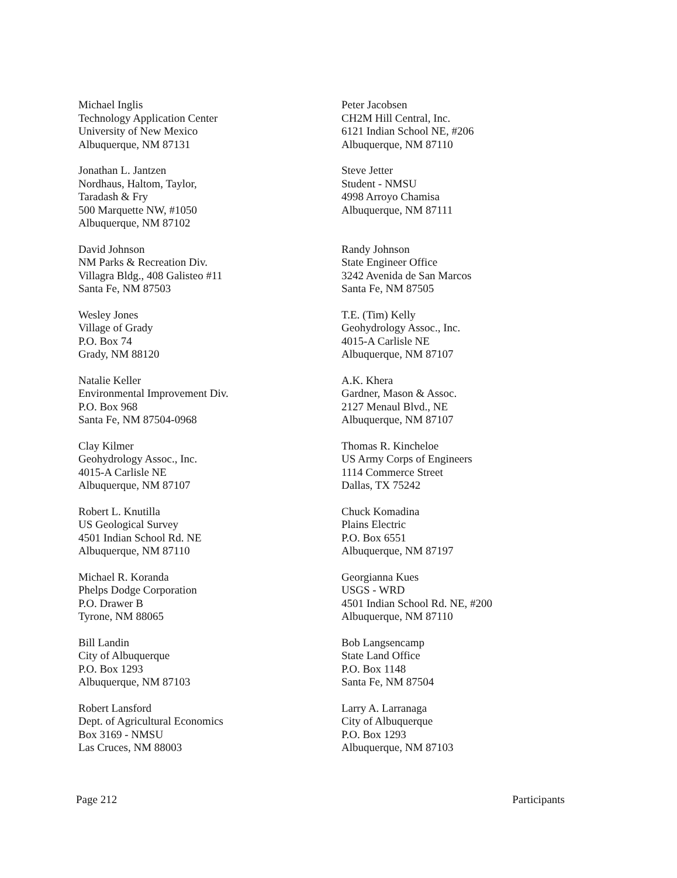Michael Inglis
Technology Application Center
University of New Mexico
Albuquerque, NM 87131
Peter Jacobsen
CH2M Hill Central, Inc.
6121 Indian School NE, #206
Albuquerque, NM 87110
Jonathan L. Jantzen
Nordhaus, Haltom, Taylor,
Taradash & Fry
500 Marquette NW, #1050
Albuquerque, NM 87102
Steve Jetter
Student - NMSU
4998 Arroyo Chamisa
Albuquerque, NM 87111
David Johnson
NM Parks & Recreation Div.
Villagra Bldg., 408 Galisteo #11
Santa Fe, NM 87503
Randy Johnson
State Engineer Office
3242 Avenida de San Marcos
Santa Fe, NM 87505
Wesley Jones
Village of Grady
P.O. Box 74
Grady, NM 88120
T.E. (Tim) Kelly
Geohydrology Assoc., Inc.
4015-A Carlisle NE
Albuquerque, NM 87107
Natalie Keller
Environmental Improvement Div.
P.O. Box 968
Santa Fe, NM 87504-0968
A.K. Khera
Gardner, Mason & Assoc.
2127 Menaul Blvd., NE
Albuquerque, NM 87107
Clay Kilmer
Geohydrology Assoc., Inc.
4015-A Carlisle NE
Albuquerque, NM 87107
Thomas R. Kincheloe
US Army Corps of Engineers
1114 Commerce Street
Dallas, TX 75242
Robert L. Knutilla
US Geological Survey
4501 Indian School Rd. NE
Albuquerque, NM 87110
Chuck Komadina
Plains Electric
P.O. Box 6551
Albuquerque, NM 87197
Michael R. Koranda
Phelps Dodge Corporation
P.O. Drawer B
Tyrone, NM 88065
Georgianna Kues
USGS - WRD
4501 Indian School Rd. NE, #200
Albuquerque, NM 87110
Bill Landin
City of Albuquerque
P.O. Box 1293
Albuquerque, NM 87103
Bob Langsencamp
State Land Office
P.O. Box 1148
Santa Fe, NM 87504
Robert Lansford
Dept. of Agricultural Economics
Box 3169 - NMSU
Las Cruces, NM 88003
Larry A. Larranaga
City of Albuquerque
P.O. Box 1293
Albuquerque, NM 87103
Page 212 Participants